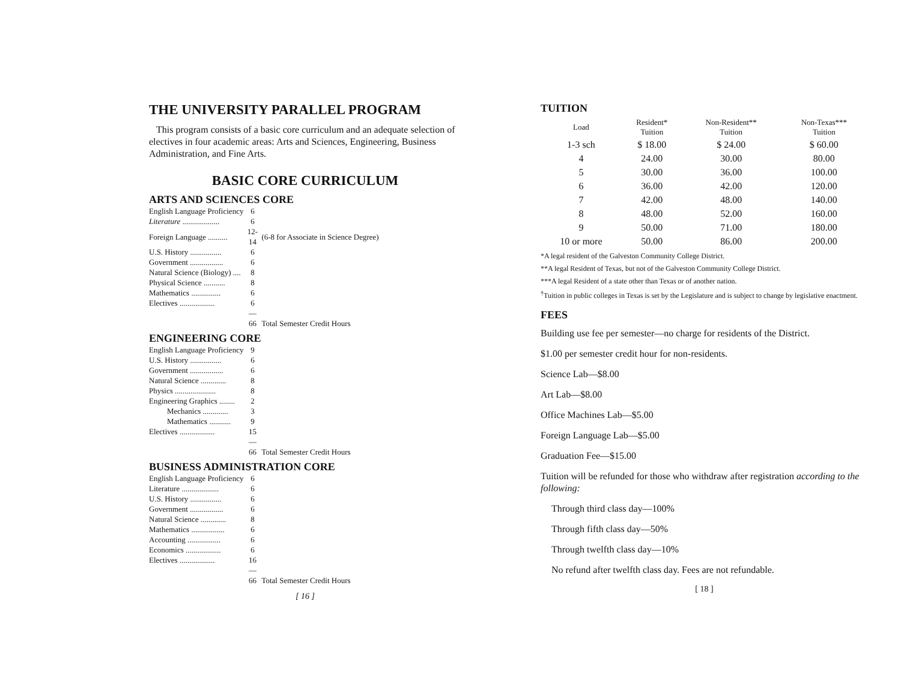THE UNIVERSITY PARALLEL PROGRAM
This program consists of a basic core curriculum and an adequate selection of electives in four academic areas: Arts and Sciences, Engineering, Business Administration, and Fine Arts.
BASIC CORE CURRICULUM
ARTS AND SCIENCES CORE
| English Language Proficiency | 6 | |
| Literature ................... | 6 | |
| Foreign Language .......... | 12-14 | (6-8 for Associate in Science Degree) |
| U.S. History ................ | 6 | |
| Government ................. | 6 | |
| Natural Science (Biology) .... | 8 | |
| Physical Science ........... | 8 | |
| Mathematics ............... | 6 | |
| Electives .................. | 6 | |
| | — 66 | Total Semester Credit Hours |
ENGINEERING CORE
| English Language Proficiency | 9 | |
| U.S. History ................ | 6 | |
| Government ................. | 6 | |
| Natural Science ............. | 8 | |
| Physics ..................... | 8 | |
| Engineering Graphics ........ | 2 | |
| Mechanics ............. | 3 | |
| Mathematics ........... | 9 | |
| Electives .................. | 15 | |
| | — 66 | Total Semester Credit Hours |
BUSINESS ADMINISTRATION CORE
| English Language Proficiency | 6 | |
| Literature ................... | 6 | |
| U.S. History ................ | 6 | |
| Government ................. | 6 | |
| Natural Science ............. | 8 | |
| Mathematics ................. | 6 | |
| Accounting ................. | 6 | |
| Economics .................. | 6 | |
| Electives .................. | 16 | |
| | — 66 | Total Semester Credit Hours |
[ 16 ]
TUITION
| Load | Resident* Tuition | Non-Resident** Tuition | Non-Texas*** Tuition |
| --- | --- | --- | --- |
| 1-3 sch | $ 18.00 | $ 24.00 | $ 60.00 |
| 4 | 24.00 | 30.00 | 80.00 |
| 5 | 30.00 | 36.00 | 100.00 |
| 6 | 36.00 | 42.00 | 120.00 |
| 7 | 42.00 | 48.00 | 140.00 |
| 8 | 48.00 | 52.00 | 160.00 |
| 9 | 50.00 | 71.00 | 180.00 |
| 10 or more | 50.00 | 86.00 | 200.00 |
*A legal resident of the Galveston Community College District.
**A legal Resident of Texas, but not of the Galveston Community College District.
***A legal Resident of a state other than Texas or of another nation.
<sup>†</sup> Tuition in public colleges in Texas is set by the Legislature and is subject to change by legislative enactment.
FEES
Building use fee per semester—no charge for residents of the District.
$1.00 per semester credit hour for non-residents.
Science Lab—$8.00
Art Lab—$8.00
Office Machines Lab—$5.00
Foreign Language Lab—$5.00
Graduation Fee—$15.00
Tuition will be refunded for those who withdraw after registration according to the following:
Through third class day—100%
Through fifth class day—50%
Through twelfth class day—10%
No refund after twelfth class day. Fees are not refundable.
[ 18 ]